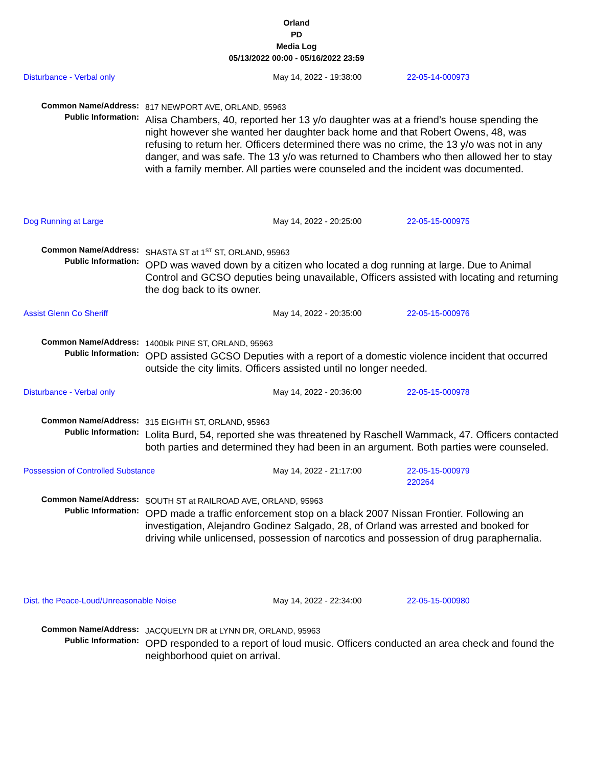Orland
PD
Media Log
05/13/2022 00:00 - 05/16/2022 23:59
Disturbance - Verbal only May 14, 2022 - 19:38:00 22-05-14-000973
Common Name/Address:
Public Information:
817 NEWPORT AVE, ORLAND, 95963
Alisa Chambers, 40, reported her 13 y/o daughter was at a friend’s house spending the night however she wanted her daughter back home and that Robert Owens, 48, was refusing to return her. Officers determined there was no crime, the 13 y/o was not in any danger, and was safe. The 13 y/o was returned to Chambers who then allowed her to stay with a family member. All parties were counseled and the incident was documented.
Dog Running at Large May 14, 2022 - 20:25:00 22-05-15-000975
Common Name/Address:
Public Information:
SHASTA ST at 1<sup>ST</sup> ST, ORLAND, 95963
OPD was waved down by a citizen who located a dog running at large. Due to Animal Control and GCSO deputies being unavailable, Officers assisted with locating and returning the dog back to its owner.
Assist Glenn Co Sheriff May 14, 2022 - 20:35:00 22-05-15-000976
Common Name/Address:
Public Information:
1400blk PINE ST, ORLAND, 95963
OPD assisted GCSO Deputies with a report of a domestic violence incident that occurred outside the city limits. Officers assisted until no longer needed.
Disturbance - Verbal only May 14, 2022 - 20:36:00 22-05-15-000978
Common Name/Address:
Public Information:
315 EIGHTH ST, ORLAND, 95963
Lolita Burd, 54, reported she was threatened by Raschell Wammack, 47. Officers contacted both parties and determined they had been in an argument. Both parties were counseled.
Possession of Controlled Substance May 14, 2022 - 21:17:00 22-05-15-000979
220264
Common Name/Address:
Public Information:
SOUTH ST at RAILROAD AVE, ORLAND, 95963
OPD made a traffic enforcement stop on a black 2007 Nissan Frontier. Following an investigation, Alejandro Godinez Salgado, 28, of Orland was arrested and booked for driving while unlicensed, possession of narcotics and possession of drug paraphernalia.
Dist. the Peace-Loud/Unreasonable Noise May 14, 2022 - 22:34:00 22-05-15-000980
Common Name/Address:
Public Information:
JACQUELYN DR at LYNN DR, ORLAND, 95963
OPD responded to a report of loud music. Officers conducted an area check and found the neighborhood quiet on arrival.